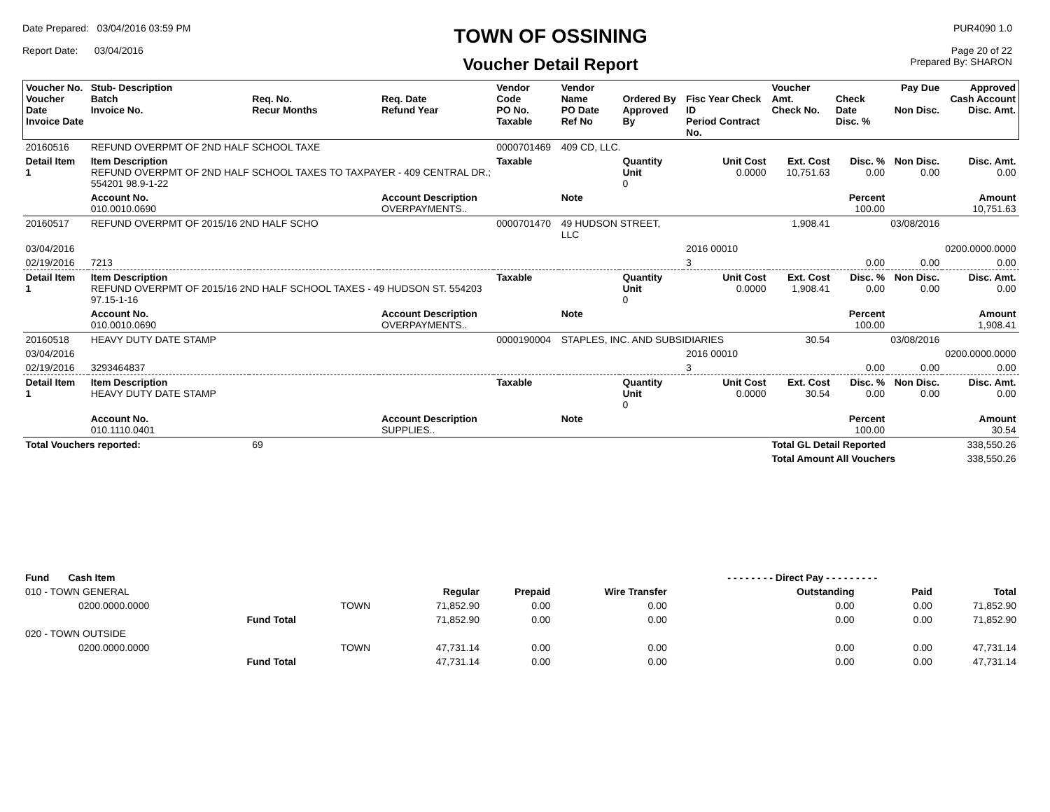Date Prepared: 03/04/2016 03:59 PM
Report Date: 03/04/2016
TOWN OF OSSINING
Voucher Detail Report
PUR4090 1.0
Page 20 of 22
Prepared By: SHARON
| Voucher No. Voucher Date Invoice Date | Stub- Description Batch Invoice No. | Req. No. Recur Months | Req. Date Refund Year | Vendor Code PO No. Taxable | Vendor Name PO Date Ref No | Ordered By Approved By | Fisc Year Check ID Period Contract No. | Voucher Amt. Check No. | Check Date Disc. % | Pay Due Non Disc. | Approved Cash Account Disc. Amt. |
| --- | --- | --- | --- | --- | --- | --- | --- | --- | --- | --- | --- |
| 20160516 | REFUND OVERPMT OF 2ND HALF SCHOOL TAXE | | | 0000701469 | 409 CD, LLC. | | | | | | |
| Detail Item 1 | Item Description REFUND OVERPMT OF 2ND HALF SCHOOL TAXES TO TAXPAYER - 409 CENTRAL DR.; 554201 98.9-1-22 | | | Taxable | | Quantity Unit 0 | Unit Cost 0.0000 | Ext. Cost 10,751.63 | Disc. % 0.00 | Non Disc. 0.00 | Disc. Amt. 0.00 |
| | Account No. 010.0010.0690 | | Account Description OVERPAYMENTS.. | | Note | | | | Percent 100.00 | | Amount 10,751.63 |
| 20160517 | REFUND OVERPMT OF 2015/16 2ND HALF SCHO | | | 0000701470 | 49 HUDSON STREET, LLC | | | 1,908.41 | | 03/08/2016 | |
| 03/04/2016 | | | | | | | 2016 00010 | | | | 0200.0000.0000 |
| 02/19/2016 | 7213 | | | | | | 3 | | 0.00 | 0.00 | 0.00 |
| Detail Item 1 | Item Description REFUND OVERPMT OF 2015/16 2ND HALF SCHOOL TAXES - 49 HUDSON ST. 554203 97.15-1-16 | | | Taxable | | Quantity Unit 0 | Unit Cost 0.0000 | Ext. Cost 1,908.41 | Disc. % 0.00 | Non Disc. 0.00 | Disc. Amt. 0.00 |
| | Account No. 010.0010.0690 | | Account Description OVERPAYMENTS.. | | Note | | | | Percent 100.00 | | Amount 1,908.41 |
| 20160518 | HEAVY DUTY DATE STAMP | | | 0000190004 | STAPLES, INC. AND SUBSIDIARIES | | | 30.54 | | 03/08/2016 | |
| 03/04/2016 | | | | | | | 2016 00010 | | | | 0200.0000.0000 |
| 02/19/2016 | 3293464837 | | | | | | 3 | | 0.00 | 0.00 | 0.00 |
| Detail Item 1 | Item Description HEAVY DUTY DATE STAMP | | | Taxable | | Quantity Unit 0 | Unit Cost 0.0000 | Ext. Cost 30.54 | Disc. % 0.00 | Non Disc. 0.00 | Disc. Amt. 0.00 |
| | Account No. 010.1110.0401 | | Account Description SUPPLIES.. | | Note | | | | Percent 100.00 | | Amount 30.54 |
| Total Vouchers reported: | | 69 | | | | | | Total GL Detail Reported | | | 338,550.26 |
| | | | | | | | | Total Amount All Vouchers | | | 338,550.26 |
| Fund Cash Item | | | | | | - - - - - - - - Direct Pay - - - - - - - - - | | |
| --- | --- | --- | --- | --- | --- | --- | --- | --- |
| 010 - TOWN GENERAL | | | Regular | Prepaid | Wire Transfer | Outstanding | Paid | Total |
| 0200.0000.0000 | | TOWN | 71,852.90 | 0.00 | 0.00 | 0.00 | 0.00 | 71,852.90 |
| | Fund Total | | 71,852.90 | 0.00 | 0.00 | 0.00 | 0.00 | 71,852.90 |
| 020 - TOWN OUTSIDE | | | | | | | | |
| 0200.0000.0000 | | TOWN | 47,731.14 | 0.00 | 0.00 | 0.00 | 0.00 | 47,731.14 |
| | Fund Total | | 47,731.14 | 0.00 | 0.00 | 0.00 | 0.00 | 47,731.14 |